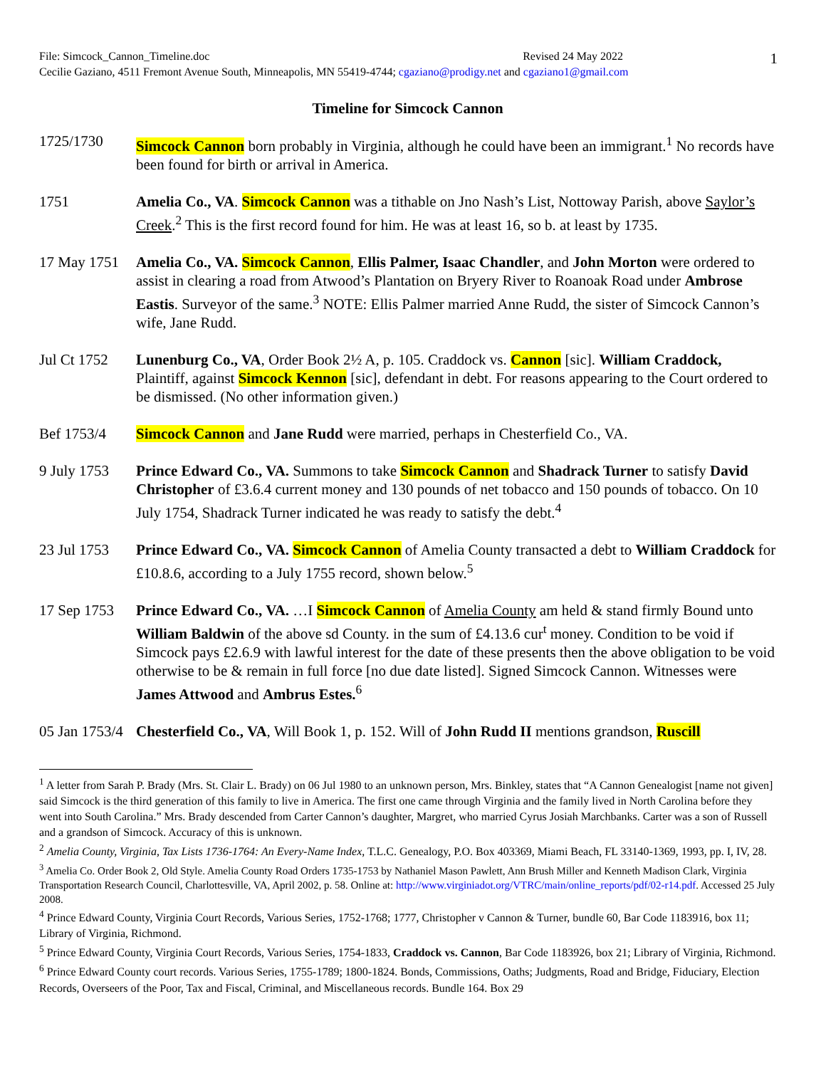1
File: Simcock_Cannon_Timeline.doc Revised 24 May 2022
Cecilie Gaziano, 4511 Fremont Avenue South, Minneapolis, MN 55419-4744; cgaziano@prodigy.net and cgaziano1@gmail.com
Timeline for Simcock Cannon
1725/1730 Simcock Cannon born probably in Virginia, although he could have been an immigrant.<sup>1</sup> No records have been found for birth or arrival in America.
1751 Amelia Co., VA. Simcock Cannon was a tithable on Jno Nash’s List, Nottoway Parish, above Saylor’s Creek.<sup>2</sup> This is the first record found for him. He was at least 16, so b. at least by 1735.
17 May 1751
Amelia Co., VA. Simcock Cannon, Ellis Palmer, Isaac Chandler, and John Morton were ordered to assist in clearing a road from Atwood’s Plantation on Bryery River to Roanoak Road under Ambrose Eastis. Surveyor of the same.<sup>3</sup> NOTE: Ellis Palmer married Anne Rudd, the sister of Simcock Cannon’s wife, Jane Rudd.
Jul Ct 1752
Lunenburg Co., VA, Order Book 2½ A, p. 105. Craddock vs. Cannon [sic]. William Craddock, Plaintiff, against Simcock Kennon [sic], defendant in debt. For reasons appearing to the Court ordered to be dismissed. (No other information given.)
Bef 1753/4 Simcock Cannon and Jane Rudd were married, perhaps in Chesterfield Co., VA.
9 July 1753
Prince Edward Co., VA. Summons to take Simcock Cannon and Shadrack Turner to satisfy David Christopher of £3.6.4 current money and 130 pounds of net tobacco and 150 pounds of tobacco. On 10 July 1754, Shadrack Turner indicated he was ready to satisfy the debt.<sup>4</sup>
23 Jul 1753
Prince Edward Co., VA. Simcock Cannon of Amelia County transacted a debt to William Craddock for £10.8.6, according to a July 1755 record, shown below.<sup>5</sup>
17 Sep 1753
Prince Edward Co., VA. …I Simcock Cannon of Amelia County am held & stand firmly Bound unto William Baldwin of the above sd County. in the sum of £4.13.6 cur<sup>t</sup> money. Condition to be void if Simcock pays £2.6.9 with lawful interest for the date of these presents then the above obligation to be void otherwise to be & remain in full force [no due date listed]. Signed Simcock Cannon. Witnesses were James Attwood and Ambrus Estes.<sup>6</sup>
05 Jan 1753/4
Chesterfield Co., VA, Will Book 1, p. 152. Will of John Rudd II mentions grandson, Ruscill
<sup>1</sup> A letter from Sarah P. Brady (Mrs. St. Clair L. Brady) on 06 Jul 1980 to an unknown person, Mrs. Binkley, states that “A Cannon Genealogist [name not given] said Simcock is the third generation of this family to live in America. The first one came through Virginia and the family lived in North Carolina before they went into South Carolina.” Mrs. Brady descended from Carter Cannon’s daughter, Margret, who married Cyrus Josiah Marchbanks. Carter was a son of Russell and a grandson of Simcock. Accuracy of this is unknown.
<sup>2</sup> Amelia County, Virginia, Tax Lists 1736-1764: An Every-Name Index, T.L.C. Genealogy, P.O. Box 403369, Miami Beach, FL 33140-1369, 1993, pp. I, IV, 28.
<sup>3</sup> Amelia Co. Order Book 2, Old Style. Amelia County Road Orders 1735-1753 by Nathaniel Mason Pawlett, Ann Brush Miller and Kenneth Madison Clark, Virginia Transportation Research Council, Charlottesville, VA, April 2002, p. 58. Online at: http://www.virginiadot.org/VTRC/main/online_reports/pdf/02-r14.pdf. Accessed 25 July 2008.
<sup>4</sup> Prince Edward County, Virginia Court Records, Various Series, 1752-1768; 1777, Christopher v Cannon & Turner, bundle 60, Bar Code 1183916, box 11; Library of Virginia, Richmond.
<sup>5</sup> Prince Edward County, Virginia Court Records, Various Series, 1754-1833, Craddock vs. Cannon, Bar Code 1183926, box 21; Library of Virginia, Richmond.
<sup>6</sup> Prince Edward County court records. Various Series, 1755-1789; 1800-1824. Bonds, Commissions, Oaths; Judgments, Road and Bridge, Fiduciary, Election Records, Overseers of the Poor, Tax and Fiscal, Criminal, and Miscellaneous records. Bundle 164. Box 29